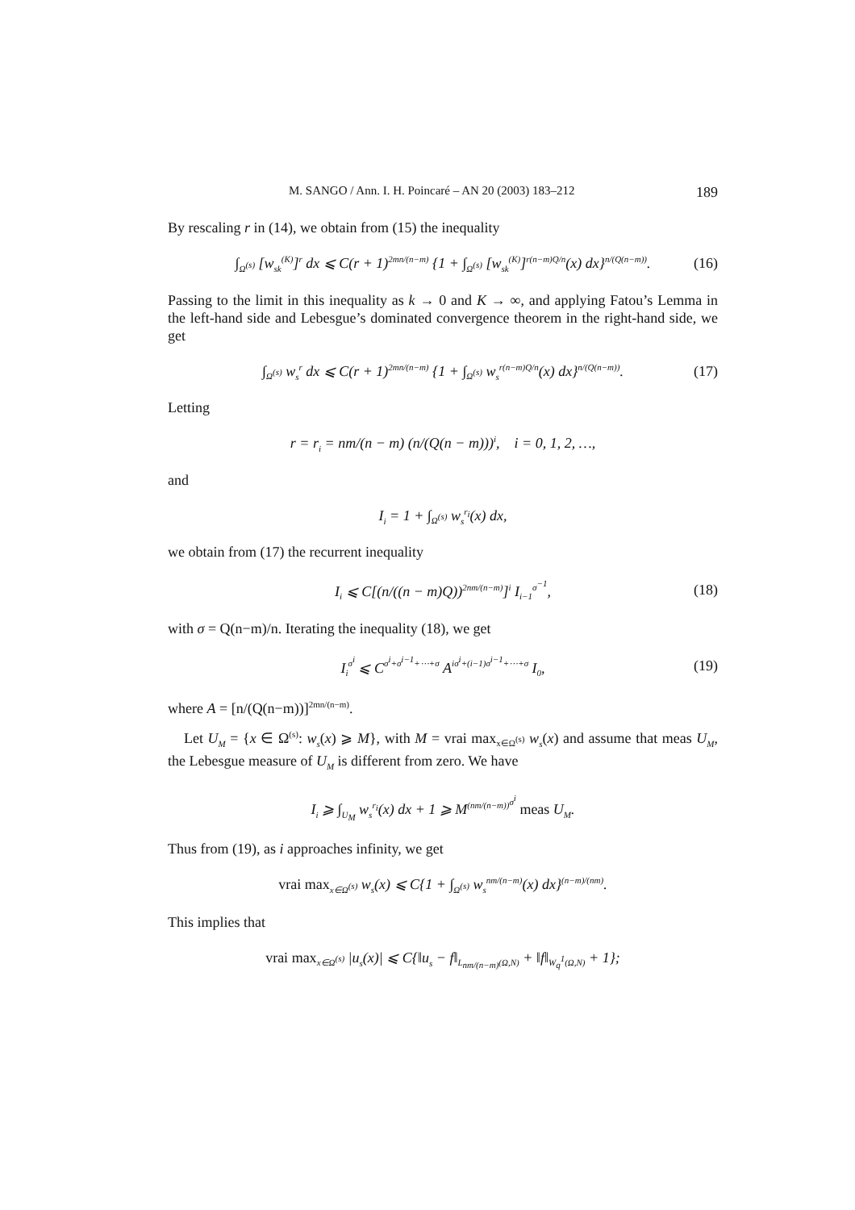M. SANGO / Ann. I. H. Poincaré – AN 20 (2003) 183–212 189
By rescaling r in (14), we obtain from (15) the inequality
∫<sub>Ω<sup>(s)</sup></sub> [w<sub>sk</sub><sup>(K)</sup>]<sup>r</sup> dx ⩽ C(r + 1)<sup>2mn/(n−m)</sup> {1 + ∫<sub>Ω<sup>(s)</sup></sub> [w<sub>sk</sub><sup>(K)</sup>]<sup>r(n−m)Q/n</sup>(x) dx}<sup>n/(Q(n−m))</sup>. (16)
Passing to the limit in this inequality as k → 0 and K → ∞, and applying Fatou’s Lemma in the left-hand side and Lebesgue’s dominated convergence theorem in the right-hand side, we get
∫<sub>Ω<sup>(s)</sup></sub> w<sub>s</sub><sup>r</sup> dx ⩽ C(r + 1)<sup>2mn/(n−m)</sup> {1 + ∫<sub>Ω<sup>(s)</sup></sub> w<sub>s</sub><sup>r(n−m)Q/n</sup>(x) dx}<sup>n/(Q(n−m))</sup>. (17)
Letting
r = r<sub>i</sub> = nm/(n − m) (n/(Q(n − m)))<sup>i</sup>, i = 0, 1, 2, …,
and
I<sub>i</sub> = 1 + ∫<sub>Ω<sup>(s)</sup></sub> w<sub>s</sub><sup>r<sub>i</sub></sup>(x) dx,
we obtain from (17) the recurrent inequality
I<sub>i</sub> ⩽ C[(n/((n − m)Q))<sup>2nm/(n−m)</sup>]<sup>i</sup> I<sub>i−1</sub><sup>σ<sup>−1</sup></sup>, (18)
with σ = Q(n−m)/n. Iterating the inequality (18), we get
I<sub>i</sub><sup>σ<sup>i</sup></sup> ⩽ C<sup>σ<sup>i</sup>+σ<sup>i−1</sup>+⋯+σ</sup> A<sup>iσ<sup>i</sup>+(i−1)σ<sup>i−1</sup>+⋯+σ</sup> I<sub>0</sub>, (19)
where A = [n/(Q(n−m))]<sup>2mn/(n−m)</sup>.
Let U<sub>M</sub> = {x ∈ Ω<sup>(s)</sup>: w<sub>s</sub>(x) ⩾ M}, with M = vrai max<sub>x∈Ω<sup>(s)</sup></sub> w<sub>s</sub>(x) and assume that meas U<sub>M</sub>, the Lebesgue measure of U<sub>M</sub> is different from zero. We have
I<sub>i</sub> ⩾ ∫<sub>U<sub>M</sub></sub> w<sub>s</sub><sup>r<sub>i</sub></sup>(x) dx + 1 ⩾ M<sup>(nm/(n−m))<sup>σ<sup>i</sup></sup></sup> meas U<sub>M</sub>.
Thus from (19), as i approaches infinity, we get
vrai max<sub>x∈Ω<sup>(s)</sup></sub> w<sub>s</sub>(x) ⩽ C{1 + ∫<sub>Ω<sup>(s)</sup></sub> w<sub>s</sub><sup>nm/(n−m)</sup>(x) dx}<sup>(n−m)/(nm)</sup>.
This implies that
vrai max<sub>x∈Ω<sup>(s)</sup></sub> |u<sub>s</sub>(x)| ⩽ C{‖u<sub>s</sub> − f‖<sub>L<sub>nm/(n−m)</sub>(Ω,N)</sub> + ‖f‖<sub>W<sub>q</sub><sup>1</sup>(Ω,N)</sub> + 1};